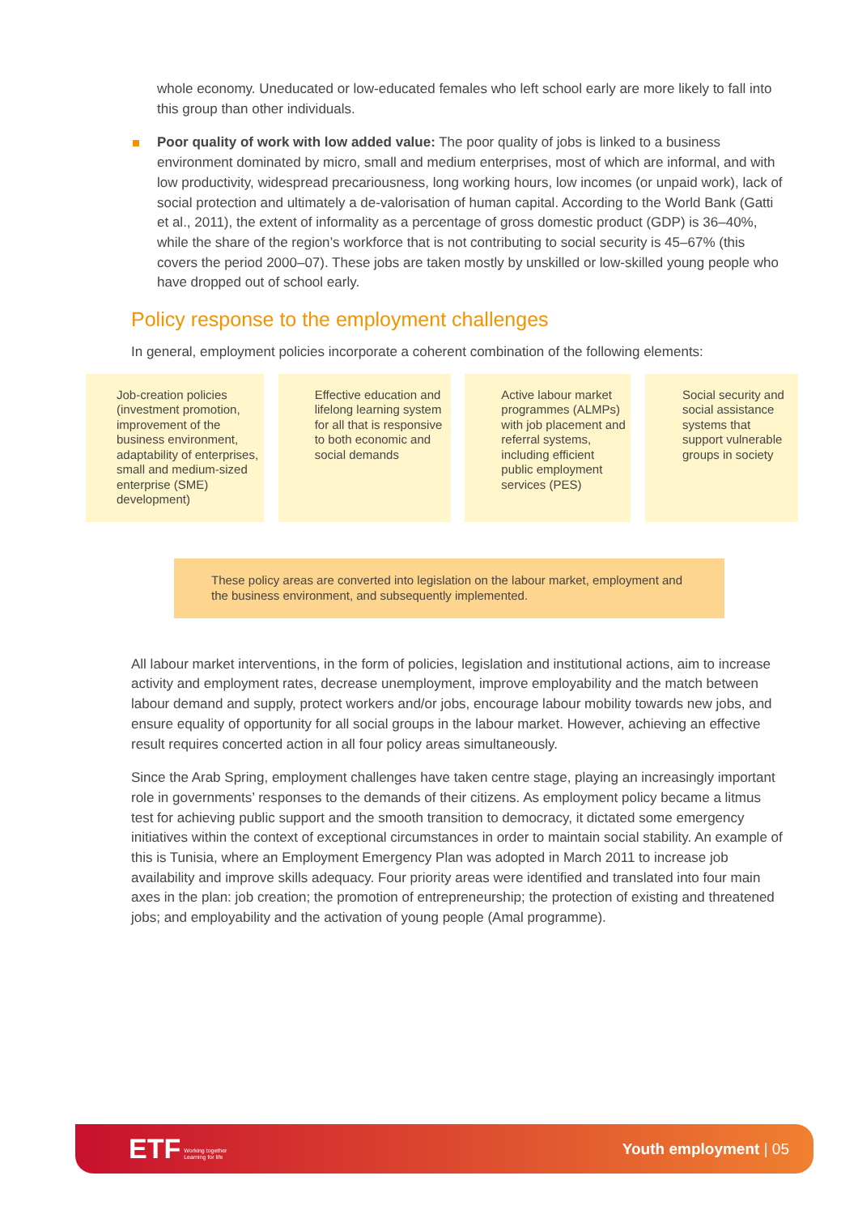whole economy. Uneducated or low-educated females who left school early are more likely to fall into this group than other individuals.
Poor quality of work with low added value: The poor quality of jobs is linked to a business environment dominated by micro, small and medium enterprises, most of which are informal, and with low productivity, widespread precariousness, long working hours, low incomes (or unpaid work), lack of social protection and ultimately a de-valorisation of human capital. According to the World Bank (Gatti et al., 2011), the extent of informality as a percentage of gross domestic product (GDP) is 36–40%, while the share of the region’s workforce that is not contributing to social security is 45–67% (this covers the period 2000–07). These jobs are taken mostly by unskilled or low-skilled young people who have dropped out of school early.
Policy response to the employment challenges
In general, employment policies incorporate a coherent combination of the following elements:
Job-creation policies (investment promotion, improvement of the business environment, adaptability of enterprises, small and medium-sized enterprise (SME) development)
Effective education and lifelong learning system for all that is responsive to both economic and social demands
Active labour market programmes (ALMPs) with job placement and referral systems, including efficient public employment services (PES)
Social security and social assistance systems that support vulnerable groups in society
These policy areas are converted into legislation on the labour market, employment and the business environment, and subsequently implemented.
All labour market interventions, in the form of policies, legislation and institutional actions, aim to increase activity and employment rates, decrease unemployment, improve employability and the match between labour demand and supply, protect workers and/or jobs, encourage labour mobility towards new jobs, and ensure equality of opportunity for all social groups in the labour market. However, achieving an effective result requires concerted action in all four policy areas simultaneously.
Since the Arab Spring, employment challenges have taken centre stage, playing an increasingly important role in governments’ responses to the demands of their citizens. As employment policy became a litmus test for achieving public support and the smooth transition to democracy, it dictated some emergency initiatives within the context of exceptional circumstances in order to maintain social stability. An example of this is Tunisia, where an Employment Emergency Plan was adopted in March 2011 to increase job availability and improve skills adequacy. Four priority areas were identified and translated into four main axes in the plan: job creation; the promotion of entrepreneurship; the protection of existing and threatened jobs; and employability and the activation of young people (Amal programme).
ETF Working together
Learning for life
Youth employment | 05